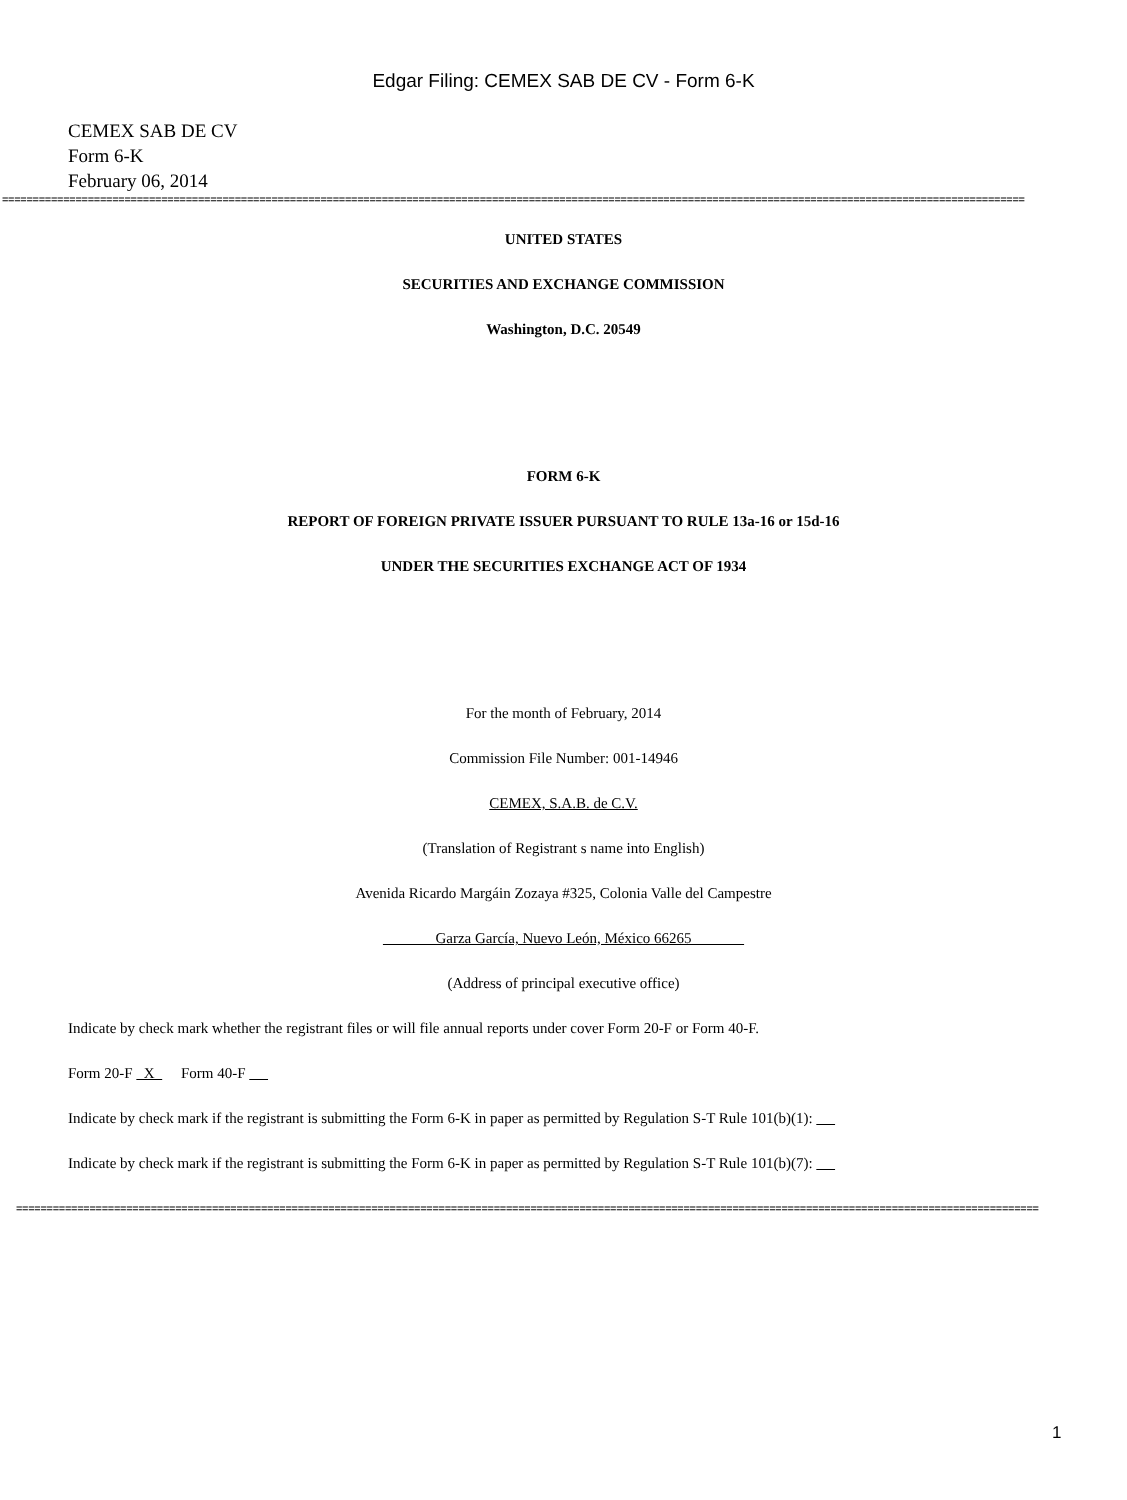Edgar Filing: CEMEX SAB DE CV - Form 6-K
CEMEX SAB DE CV
Form 6-K
February 06, 2014
=======================================================================================================================================================================
UNITED STATES
SECURITIES AND EXCHANGE COMMISSION
Washington, D.C. 20549
FORM 6-K
REPORT OF FOREIGN PRIVATE ISSUER PURSUANT TO RULE 13a-16 or 15d-16
UNDER THE SECURITIES EXCHANGE ACT OF 1934
For the month of February, 2014
Commission File Number: 001-14946
CEMEX, S.A.B. de C.V.
(Translation of Registrant s name into English)
Avenida Ricardo Margáin Zozaya #325, Colonia Valle del Campestre
Garza García, Nuevo León, México 66265
(Address of principal executive office)
Indicate by check mark whether the registrant files or will file annual reports under cover Form 20-F or Form 40-F.
Form 20-F X Form 40-F
Indicate by check mark if the registrant is submitting the Form 6-K in paper as permitted by Regulation S-T Rule 101(b)(1):
Indicate by check mark if the registrant is submitting the Form 6-K in paper as permitted by Regulation S-T Rule 101(b)(7):
=======================================================================================================================================================================
1